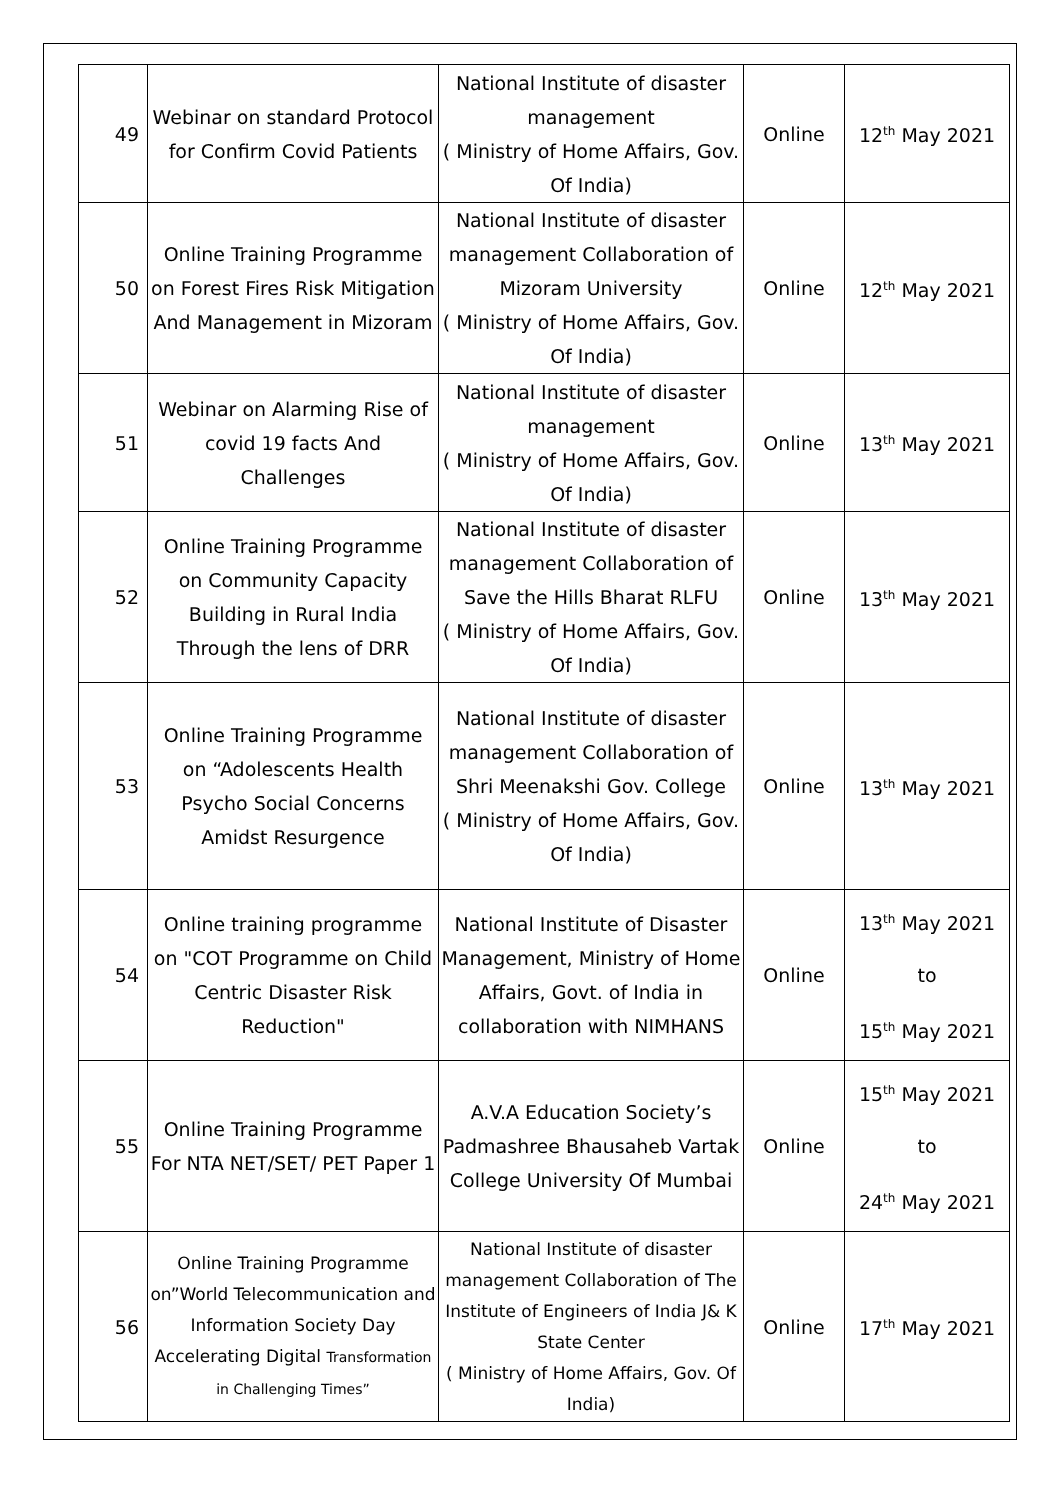| 49 | Webinar on standard Protocol for Confirm Covid Patients | National Institute of disaster management ( Ministry of Home Affairs, Gov. Of India) | Online | 12<sup>th</sup> May 2021 |
| 50 | Online Training Programme on Forest Fires Risk Mitigation And Management in Mizoram | National Institute of disaster management Collaboration of Mizoram University ( Ministry of Home Affairs, Gov. Of India) | Online | 12<sup>th</sup> May 2021 |
| 51 | Webinar on Alarming Rise of covid 19 facts And Challenges | National Institute of disaster management ( Ministry of Home Affairs, Gov. Of India) | Online | 13<sup>th</sup> May 2021 |
| 52 | Online Training Programme on Community Capacity Building in Rural India Through the lens of DRR | National Institute of disaster management Collaboration of Save the Hills Bharat RLFU ( Ministry of Home Affairs, Gov. Of India) | Online | 13<sup>th</sup> May 2021 |
| 53 | Online Training Programme on “Adolescents Health Psycho Social Concerns Amidst Resurgence | National Institute of disaster management Collaboration of Shri Meenakshi Gov. College ( Ministry of Home Affairs, Gov. Of India) | Online | 13<sup>th</sup> May 2021 |
| 54 | Online training programme on "COT Programme on Child Centric Disaster Risk Reduction" | National Institute of Disaster Management, Ministry of Home Affairs, Govt. of India in collaboration with NIMHANS | Online | 13<sup>th</sup> May 2021 to 15<sup>th</sup> May 2021 |
| 55 | Online Training Programme For NTA NET/SET/ PET Paper 1 | A.V.A Education Society’s Padmashree Bhausaheb Vartak College University Of Mumbai | Online | 15<sup>th</sup> May 2021 to 24<sup>th</sup> May 2021 |
| 56 | Online Training Programme on”World Telecommunication and Information Society Day Accelerating Digital Transformation in Challenging Times” | National Institute of disaster management Collaboration of The Institute of Engineers of India J& K State Center ( Ministry of Home Affairs, Gov. Of India) | Online | 17<sup>th</sup> May 2021 |